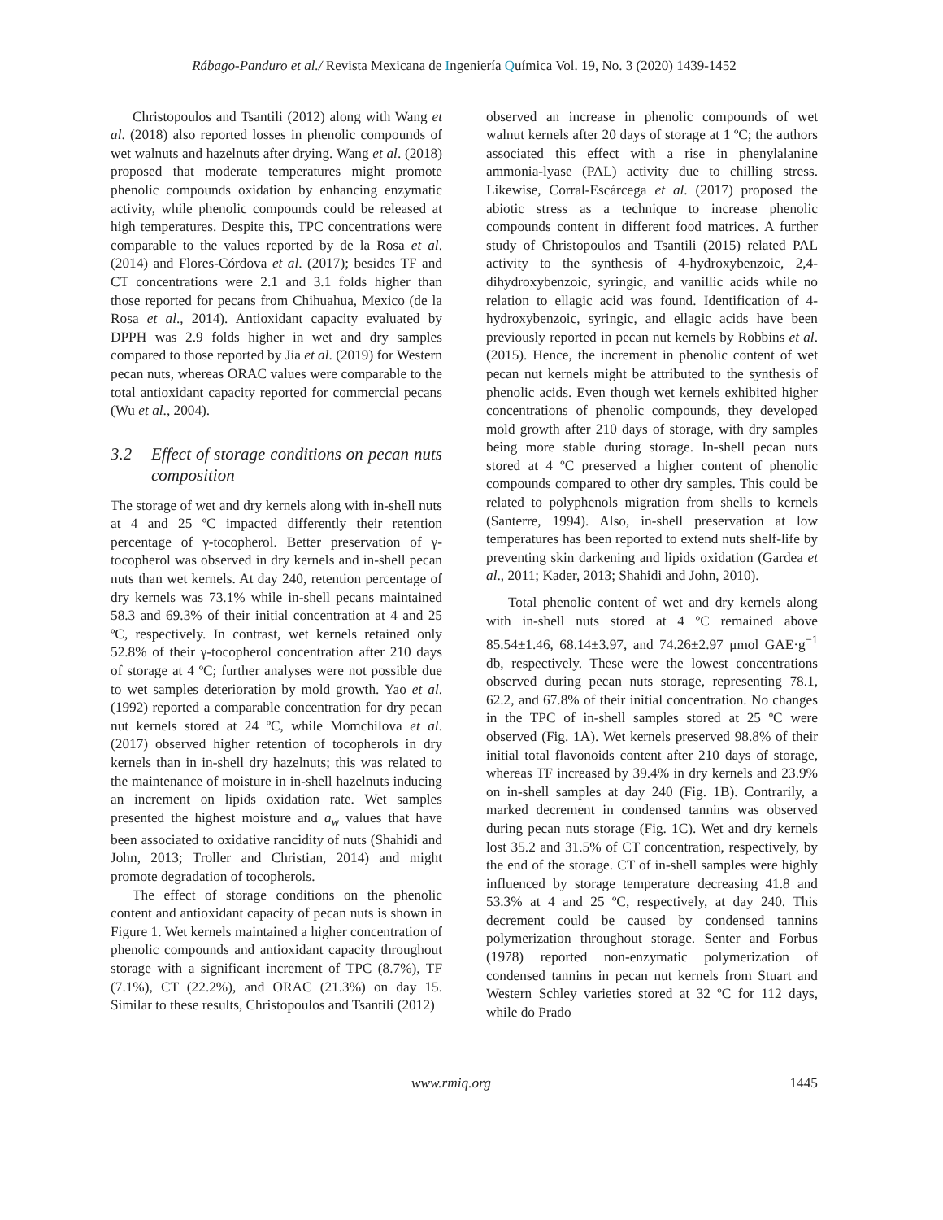Rábago-Panduro et al./ Revista Mexicana de Ingeniería Química Vol. 19, No. 3 (2020) 1439-1452
Christopoulos and Tsantili (2012) along with Wang et al. (2018) also reported losses in phenolic compounds of wet walnuts and hazelnuts after drying. Wang et al. (2018) proposed that moderate temperatures might promote phenolic compounds oxidation by enhancing enzymatic activity, while phenolic compounds could be released at high temperatures. Despite this, TPC concentrations were comparable to the values reported by de la Rosa et al. (2014) and Flores-Córdova et al. (2017); besides TF and CT concentrations were 2.1 and 3.1 folds higher than those reported for pecans from Chihuahua, Mexico (de la Rosa et al., 2014). Antioxidant capacity evaluated by DPPH was 2.9 folds higher in wet and dry samples compared to those reported by Jia et al. (2019) for Western pecan nuts, whereas ORAC values were comparable to the total antioxidant capacity reported for commercial pecans (Wu et al., 2004).
3.2 Effect of storage conditions on pecan nuts composition
The storage of wet and dry kernels along with in-shell nuts at 4 and 25 ºC impacted differently their retention percentage of γ-tocopherol. Better preservation of γ-tocopherol was observed in dry kernels and in-shell pecan nuts than wet kernels. At day 240, retention percentage of dry kernels was 73.1% while in-shell pecans maintained 58.3 and 69.3% of their initial concentration at 4 and 25 ºC, respectively. In contrast, wet kernels retained only 52.8% of their γ-tocopherol concentration after 210 days of storage at 4 ºC; further analyses were not possible due to wet samples deterioration by mold growth. Yao et al. (1992) reported a comparable concentration for dry pecan nut kernels stored at 24 ºC, while Momchilova et al. (2017) observed higher retention of tocopherols in dry kernels than in in-shell dry hazelnuts; this was related to the maintenance of moisture in in-shell hazelnuts inducing an increment on lipids oxidation rate. Wet samples presented the highest moisture and a<sub>w</sub> values that have been associated to oxidative rancidity of nuts (Shahidi and John, 2013; Troller and Christian, 2014) and might promote degradation of tocopherols.
The effect of storage conditions on the phenolic content and antioxidant capacity of pecan nuts is shown in Figure 1. Wet kernels maintained a higher concentration of phenolic compounds and antioxidant capacity throughout storage with a significant increment of TPC (8.7%), TF (7.1%), CT (22.2%), and ORAC (21.3%) on day 15. Similar to these results, Christopoulos and Tsantili (2012)
observed an increase in phenolic compounds of wet walnut kernels after 20 days of storage at 1 ºC; the authors associated this effect with a rise in phenylalanine ammonia-lyase (PAL) activity due to chilling stress. Likewise, Corral-Escárcega et al. (2017) proposed the abiotic stress as a technique to increase phenolic compounds content in different food matrices. A further study of Christopoulos and Tsantili (2015) related PAL activity to the synthesis of 4-hydroxybenzoic, 2,4-dihydroxybenzoic, syringic, and vanillic acids while no relation to ellagic acid was found. Identification of 4-hydroxybenzoic, syringic, and ellagic acids have been previously reported in pecan nut kernels by Robbins et al. (2015). Hence, the increment in phenolic content of wet pecan nut kernels might be attributed to the synthesis of phenolic acids. Even though wet kernels exhibited higher concentrations of phenolic compounds, they developed mold growth after 210 days of storage, with dry samples being more stable during storage. In-shell pecan nuts stored at 4 ºC preserved a higher content of phenolic compounds compared to other dry samples. This could be related to polyphenols migration from shells to kernels (Santerre, 1994). Also, in-shell preservation at low temperatures has been reported to extend nuts shelf-life by preventing skin darkening and lipids oxidation (Gardea et al., 2011; Kader, 2013; Shahidi and John, 2010).
Total phenolic content of wet and dry kernels along with in-shell nuts stored at 4 ºC remained above 85.54±1.46, 68.14±3.97, and 74.26±2.97 μmol GAE·g<sup>−1</sup> db, respectively. These were the lowest concentrations observed during pecan nuts storage, representing 78.1, 62.2, and 67.8% of their initial concentration. No changes in the TPC of in-shell samples stored at 25 ºC were observed (Fig. 1A). Wet kernels preserved 98.8% of their initial total flavonoids content after 210 days of storage, whereas TF increased by 39.4% in dry kernels and 23.9% on in-shell samples at day 240 (Fig. 1B). Contrarily, a marked decrement in condensed tannins was observed during pecan nuts storage (Fig. 1C). Wet and dry kernels lost 35.2 and 31.5% of CT concentration, respectively, by the end of the storage. CT of in-shell samples were highly influenced by storage temperature decreasing 41.8 and 53.3% at 4 and 25 ºC, respectively, at day 240. This decrement could be caused by condensed tannins polymerization throughout storage. Senter and Forbus (1978) reported non-enzymatic polymerization of condensed tannins in pecan nut kernels from Stuart and Western Schley varieties stored at 32 ºC for 112 days, while do Prado
www.rmiq.org 1445